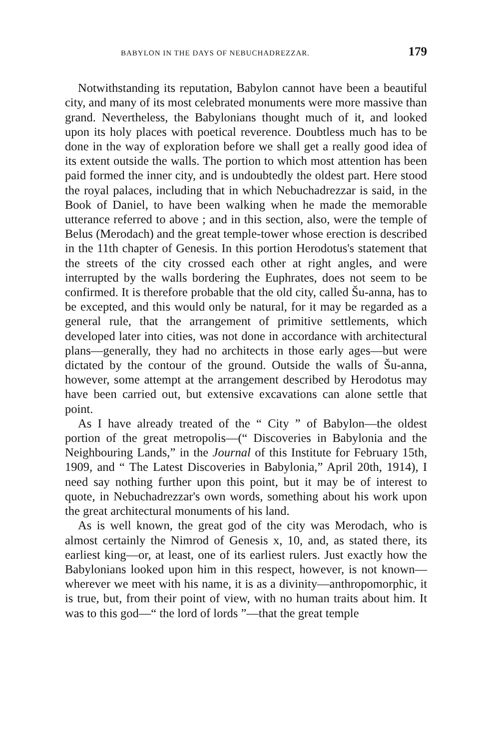BABYLON IN THE DAYS OF NEBUCHADREZZAR. 179
Notwithstanding its reputation, Babylon cannot have been a beautiful city, and many of its most celebrated monuments were more massive than grand. Nevertheless, the Babylonians thought much of it, and looked upon its holy places with poetical reverence. Doubtless much has to be done in the way of exploration before we shall get a really good idea of its extent outside the walls. The portion to which most attention has been paid formed the inner city, and is undoubtedly the oldest part. Here stood the royal palaces, including that in which Nebuchadrezzar is said, in the Book of Daniel, to have been walking when he made the memorable utterance referred to above ; and in this section, also, were the temple of Belus (Merodach) and the great temple-tower whose erection is described in the 11th chapter of Genesis. In this portion Herodotus's statement that the streets of the city crossed each other at right angles, and were interrupted by the walls bordering the Euphrates, does not seem to be confirmed. It is therefore probable that the old city, called Šu-anna, has to be excepted, and this would only be natural, for it may be regarded as a general rule, that the arrangement of primitive settlements, which developed later into cities, was not done in accordance with architectural plans—generally, they had no architects in those early ages—but were dictated by the contour of the ground. Outside the walls of Šu-anna, however, some attempt at the arrangement described by Herodotus may have been carried out, but extensive excavations can alone settle that point.
As I have already treated of the “ City ” of Babylon—the oldest portion of the great metropolis—(“ Discoveries in Babylonia and the Neighbouring Lands,” in the Journal of this Institute for February 15th, 1909, and “ The Latest Discoveries in Babylonia,” April 20th, 1914), I need say nothing further upon this point, but it may be of interest to quote, in Nebuchadrezzar's own words, something about his work upon the great architectural monuments of his land.
As is well known, the great god of the city was Merodach, who is almost certainly the Nimrod of Genesis x, 10, and, as stated there, its earliest king—or, at least, one of its earliest rulers. Just exactly how the Babylonians looked upon him in this respect, however, is not known—wherever we meet with his name, it is as a divinity—anthropomorphic, it is true, but, from their point of view, with no human traits about him. It was to this god—“ the lord of lords ”—that the great temple